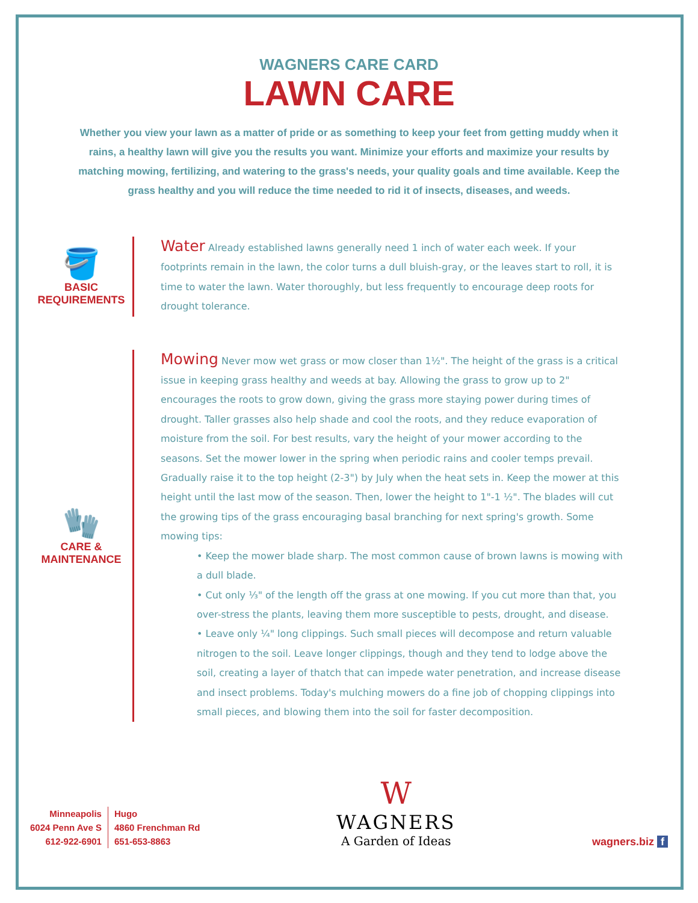WAGNERS CARE CARD
LAWN CARE
Whether you view your lawn as a matter of pride or as something to keep your feet from getting muddy when it rains, a healthy lawn will give you the results you want. Minimize your efforts and maximize your results by matching mowing, fertilizing, and watering to the grass's needs, your quality goals and time available. Keep the grass healthy and you will reduce the time needed to rid it of insects, diseases, and weeds.
🪣
BASIC REQUIREMENTS
Water Already established lawns generally need 1 inch of water each week. If your footprints remain in the lawn, the color turns a dull bluish-gray, or the leaves start to roll, it is time to water the lawn. Water thoroughly, but less frequently to encourage deep roots for drought tolerance.
🧤
CARE & MAINTENANCE
Mowing Never mow wet grass or mow closer than 1½". The height of the grass is a critical issue in keeping grass healthy and weeds at bay. Allowing the grass to grow up to 2" encourages the roots to grow down, giving the grass more staying power during times of drought. Taller grasses also help shade and cool the roots, and they reduce evaporation of moisture from the soil. For best results, vary the height of your mower according to the seasons. Set the mower lower in the spring when periodic rains and cooler temps prevail. Gradually raise it to the top height (2-3") by July when the heat sets in. Keep the mower at this height until the last mow of the season. Then, lower the height to 1"-1 ½". The blades will cut the growing tips of the grass encouraging basal branching for next spring's growth. Some mowing tips:
• Keep the mower blade sharp. The most common cause of brown lawns is mowing with a dull blade.
• Cut only ⅓" of the length off the grass at one mowing. If you cut more than that, you over-stress the plants, leaving them more susceptible to pests, drought, and disease.
• Leave only ¼" long clippings. Such small pieces will decompose and return valuable nitrogen to the soil. Leave longer clippings, though and they tend to lodge above the soil, creating a layer of thatch that can impede water penetration, and increase disease and insect problems. Today's mulching mowers do a fine job of chopping clippings into small pieces, and blowing them into the soil for faster decomposition.
Minneapolis
6024 Penn Ave S
612-922-6901
Hugo
4860 Frenchman Rd
651-653-8863
W
WAGNERS
A Garden of Ideas
wagners.biz f